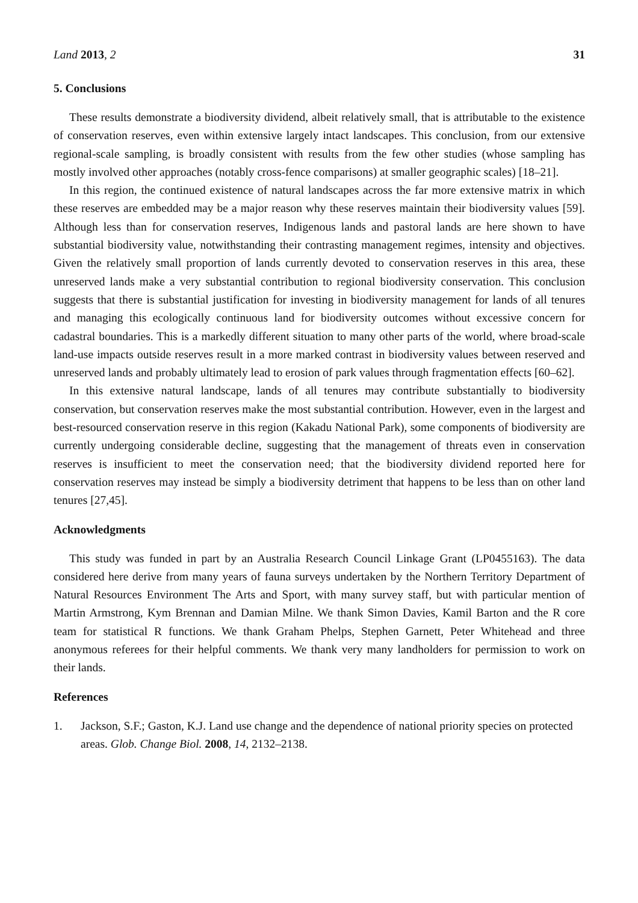Land 2013, 2 31
5. Conclusions
These results demonstrate a biodiversity dividend, albeit relatively small, that is attributable to the existence of conservation reserves, even within extensive largely intact landscapes. This conclusion, from our extensive regional-scale sampling, is broadly consistent with results from the few other studies (whose sampling has mostly involved other approaches (notably cross-fence comparisons) at smaller geographic scales) [18–21].
In this region, the continued existence of natural landscapes across the far more extensive matrix in which these reserves are embedded may be a major reason why these reserves maintain their biodiversity values [59]. Although less than for conservation reserves, Indigenous lands and pastoral lands are here shown to have substantial biodiversity value, notwithstanding their contrasting management regimes, intensity and objectives. Given the relatively small proportion of lands currently devoted to conservation reserves in this area, these unreserved lands make a very substantial contribution to regional biodiversity conservation. This conclusion suggests that there is substantial justification for investing in biodiversity management for lands of all tenures and managing this ecologically continuous land for biodiversity outcomes without excessive concern for cadastral boundaries. This is a markedly different situation to many other parts of the world, where broad-scale land-use impacts outside reserves result in a more marked contrast in biodiversity values between reserved and unreserved lands and probably ultimately lead to erosion of park values through fragmentation effects [60–62].
In this extensive natural landscape, lands of all tenures may contribute substantially to biodiversity conservation, but conservation reserves make the most substantial contribution. However, even in the largest and best-resourced conservation reserve in this region (Kakadu National Park), some components of biodiversity are currently undergoing considerable decline, suggesting that the management of threats even in conservation reserves is insufficient to meet the conservation need; that the biodiversity dividend reported here for conservation reserves may instead be simply a biodiversity detriment that happens to be less than on other land tenures [27,45].
Acknowledgments
This study was funded in part by an Australia Research Council Linkage Grant (LP0455163). The data considered here derive from many years of fauna surveys undertaken by the Northern Territory Department of Natural Resources Environment The Arts and Sport, with many survey staff, but with particular mention of Martin Armstrong, Kym Brennan and Damian Milne. We thank Simon Davies, Kamil Barton and the R core team for statistical R functions. We thank Graham Phelps, Stephen Garnett, Peter Whitehead and three anonymous referees for their helpful comments. We thank very many landholders for permission to work on their lands.
References
1. Jackson, S.F.; Gaston, K.J. Land use change and the dependence of national priority species on protected areas. Glob. Change Biol. 2008, 14, 2132–2138.